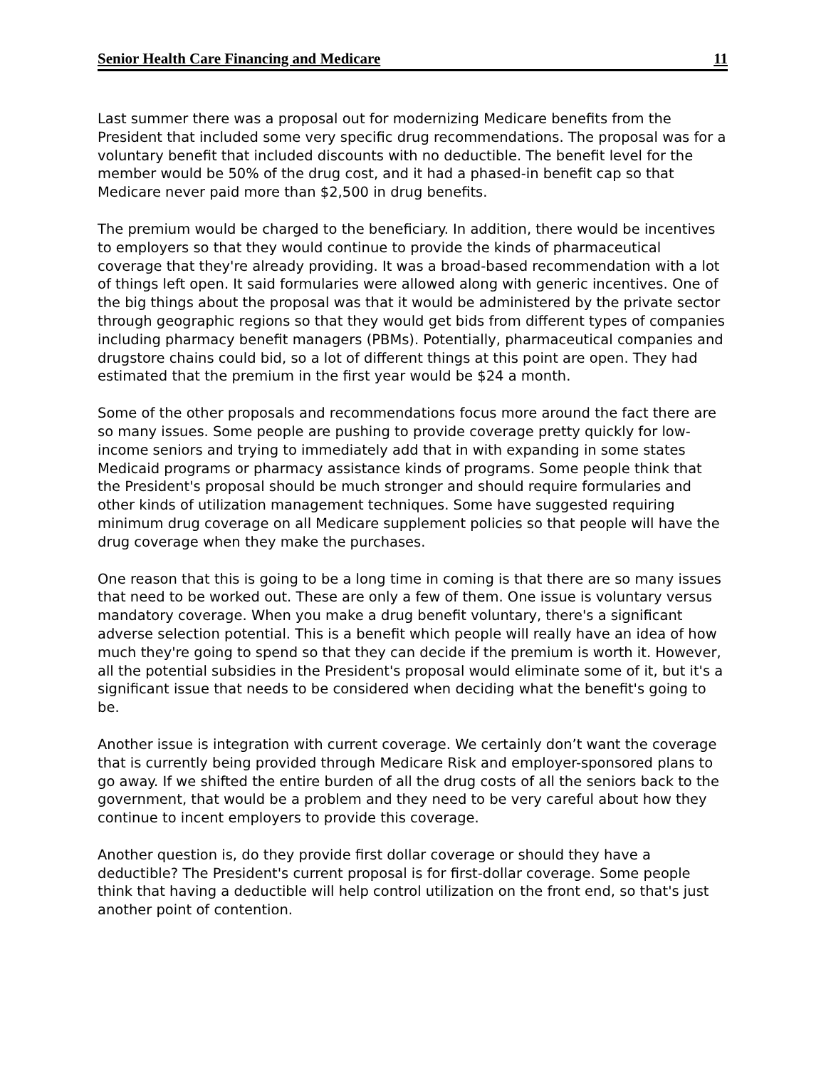Senior Health Care Financing and Medicare 11
Last summer there was a proposal out for modernizing Medicare benefits from the President that included some very specific drug recommendations. The proposal was for a voluntary benefit that included discounts with no deductible. The benefit level for the member would be 50% of the drug cost, and it had a phased-in benefit cap so that Medicare never paid more than $2,500 in drug benefits.
The premium would be charged to the beneficiary. In addition, there would be incentives to employers so that they would continue to provide the kinds of pharmaceutical coverage that they're already providing. It was a broad-based recommendation with a lot of things left open. It said formularies were allowed along with generic incentives. One of the big things about the proposal was that it would be administered by the private sector through geographic regions so that they would get bids from different types of companies including pharmacy benefit managers (PBMs). Potentially, pharmaceutical companies and drugstore chains could bid, so a lot of different things at this point are open. They had estimated that the premium in the first year would be $24 a month.
Some of the other proposals and recommendations focus more around the fact there are so many issues. Some people are pushing to provide coverage pretty quickly for low-income seniors and trying to immediately add that in with expanding in some states Medicaid programs or pharmacy assistance kinds of programs. Some people think that the President's proposal should be much stronger and should require formularies and other kinds of utilization management techniques. Some have suggested requiring minimum drug coverage on all Medicare supplement policies so that people will have the drug coverage when they make the purchases.
One reason that this is going to be a long time in coming is that there are so many issues that need to be worked out. These are only a few of them. One issue is voluntary versus mandatory coverage. When you make a drug benefit voluntary, there's a significant adverse selection potential. This is a benefit which people will really have an idea of how much they're going to spend so that they can decide if the premium is worth it. However, all the potential subsidies in the President's proposal would eliminate some of it, but it's a significant issue that needs to be considered when deciding what the benefit's going to be.
Another issue is integration with current coverage. We certainly don’t want the coverage that is currently being provided through Medicare Risk and employer-sponsored plans to go away. If we shifted the entire burden of all the drug costs of all the seniors back to the government, that would be a problem and they need to be very careful about how they continue to incent employers to provide this coverage.
Another question is, do they provide first dollar coverage or should they have a deductible? The President's current proposal is for first-dollar coverage. Some people think that having a deductible will help control utilization on the front end, so that's just another point of contention.